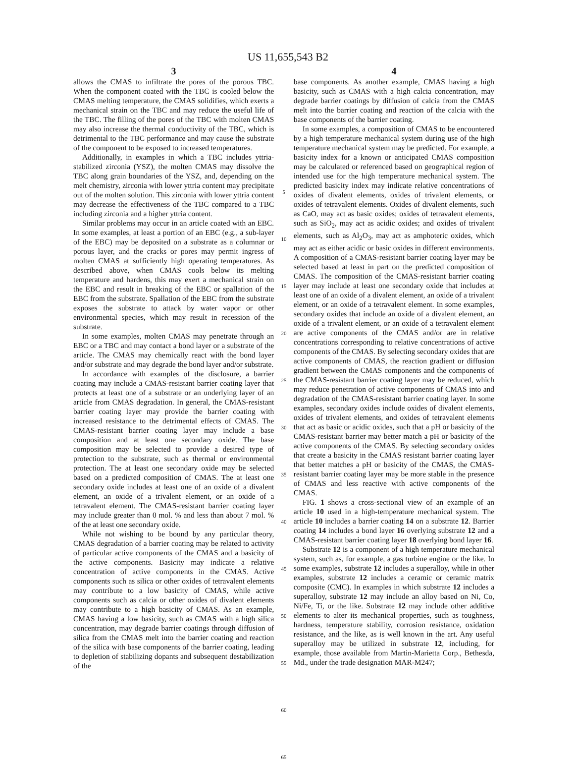US 11,655,543 B2
3
allows the CMAS to infiltrate the pores of the porous TBC. When the component coated with the TBC is cooled below the CMAS melting temperature, the CMAS solidifies, which exerts a mechanical strain on the TBC and may reduce the useful life of the TBC. The filling of the pores of the TBC with molten CMAS may also increase the thermal conductivity of the TBC, which is detrimental to the TBC performance and may cause the substrate of the component to be exposed to increased temperatures.
Additionally, in examples in which a TBC includes yttria-stabilized zirconia (YSZ), the molten CMAS may dissolve the TBC along grain boundaries of the YSZ, and, depending on the melt chemistry, zirconia with lower yttria content may precipitate out of the molten solution. This zirconia with lower yttria content may decrease the effectiveness of the TBC compared to a TBC including zirconia and a higher yttria content.
Similar problems may occur in an article coated with an EBC. In some examples, at least a portion of an EBC (e.g., a sub-layer of the EBC) may be deposited on a substrate as a columnar or porous layer, and the cracks or pores may permit ingress of molten CMAS at sufficiently high operating temperatures. As described above, when CMAS cools below its melting temperature and hardens, this may exert a mechanical strain on the EBC and result in breaking of the EBC or spallation of the EBC from the substrate. Spallation of the EBC from the substrate exposes the substrate to attack by water vapor or other environmental species, which may result in recession of the substrate.
In some examples, molten CMAS may penetrate through an EBC or a TBC and may contact a bond layer or a substrate of the article. The CMAS may chemically react with the bond layer and/or substrate and may degrade the bond layer and/or substrate.
In accordance with examples of the disclosure, a barrier coating may include a CMAS-resistant barrier coating layer that protects at least one of a substrate or an underlying layer of an article from CMAS degradation. In general, the CMAS-resistant barrier coating layer may provide the barrier coating with increased resistance to the detrimental effects of CMAS. The CMAS-resistant barrier coating layer may include a base composition and at least one secondary oxide. The base composition may be selected to provide a desired type of protection to the substrate, such as thermal or environmental protection. The at least one secondary oxide may be selected based on a predicted composition of CMAS. The at least one secondary oxide includes at least one of an oxide of a divalent element, an oxide of a trivalent element, or an oxide of a tetravalent element. The CMAS-resistant barrier coating layer may include greater than 0 mol. % and less than about 7 mol. % of the at least one secondary oxide.
While not wishing to be bound by any particular theory, CMAS degradation of a barrier coating may be related to activity of particular active components of the CMAS and a basicity of the active components. Basicity may indicate a relative concentration of active components in the CMAS. Active components such as silica or other oxides of tetravalent elements may contribute to a low basicity of CMAS, while active components such as calcia or other oxides of divalent elements may contribute to a high basicity of CMAS. As an example, CMAS having a low basicity, such as CMAS with a high silica concentration, may degrade barrier coatings through diffusion of silica from the CMAS melt into the barrier coating and reaction of the silica with base components of the barrier coating, leading to depletion of stabilizing dopants and subsequent destabilization of the
5
10
15
20
25
30
35
40
45
50
55
60
65
4
base components. As another example, CMAS having a high basicity, such as CMAS with a high calcia concentration, may degrade barrier coatings by diffusion of calcia from the CMAS melt into the barrier coating and reaction of the calcia with the base components of the barrier coating.
In some examples, a composition of CMAS to be encountered by a high temperature mechanical system during use of the high temperature mechanical system may be predicted. For example, a basicity index for a known or anticipated CMAS composition may be calculated or referenced based on geographical region of intended use for the high temperature mechanical system. The predicted basicity index may indicate relative concentrations of oxides of divalent elements, oxides of trivalent elements, or oxides of tetravalent elements. Oxides of divalent elements, such as CaO, may act as basic oxides; oxides of tetravalent elements, such as SiO<sub>2</sub>, may act as acidic oxides; and oxides of trivalent elements, such as Al<sub>2</sub>O<sub>3</sub>, may act as amphoteric oxides, which may act as either acidic or basic oxides in different environments. A composition of a CMAS-resistant barrier coating layer may be selected based at least in part on the predicted composition of CMAS. The composition of the CMAS-resistant barrier coating layer may include at least one secondary oxide that includes at least one of an oxide of a divalent element, an oxide of a trivalent element, or an oxide of a tetravalent element. In some examples, secondary oxides that include an oxide of a divalent element, an oxide of a trivalent element, or an oxide of a tetravalent element are active components of the CMAS and/or are in relative concentrations corresponding to relative concentrations of active components of the CMAS. By selecting secondary oxides that are active components of CMAS, the reaction gradient or diffusion gradient between the CMAS components and the components of the CMAS-resistant barrier coating layer may be reduced, which may reduce penetration of active components of CMAS into and degradation of the CMAS-resistant barrier coating layer. In some examples, secondary oxides include oxides of divalent elements, oxides of trivalent elements, and oxides of tetravalent elements that act as basic or acidic oxides, such that a pH or basicity of the CMAS-resistant barrier may better match a pH or basicity of the active components of the CMAS. By selecting secondary oxides that create a basicity in the CMAS resistant barrier coating layer that better matches a pH or basicity of the CMAS, the CMAS-resistant barrier coating layer may be more stable in the presence of CMAS and less reactive with active components of the CMAS.
FIG. 1 shows a cross-sectional view of an example of an article 10 used in a high-temperature mechanical system. The article 10 includes a barrier coating 14 on a substrate 12. Barrier coating 14 includes a bond layer 16 overlying substrate 12 and a CMAS-resistant barrier coating layer 18 overlying bond layer 16.
Substrate 12 is a component of a high temperature mechanical system, such as, for example, a gas turbine engine or the like. In some examples, substrate 12 includes a superalloy, while in other examples, substrate 12 includes a ceramic or ceramic matrix composite (CMC). In examples in which substrate 12 includes a superalloy, substrate 12 may include an alloy based on Ni, Co, Ni/Fe, Ti, or the like. Substrate 12 may include other additive elements to alter its mechanical properties, such as toughness, hardness, temperature stability, corrosion resistance, oxidation resistance, and the like, as is well known in the art. Any useful superalloy may be utilized in substrate 12, including, for example, those available from Martin-Marietta Corp., Bethesda, Md., under the trade designation MAR-M247;